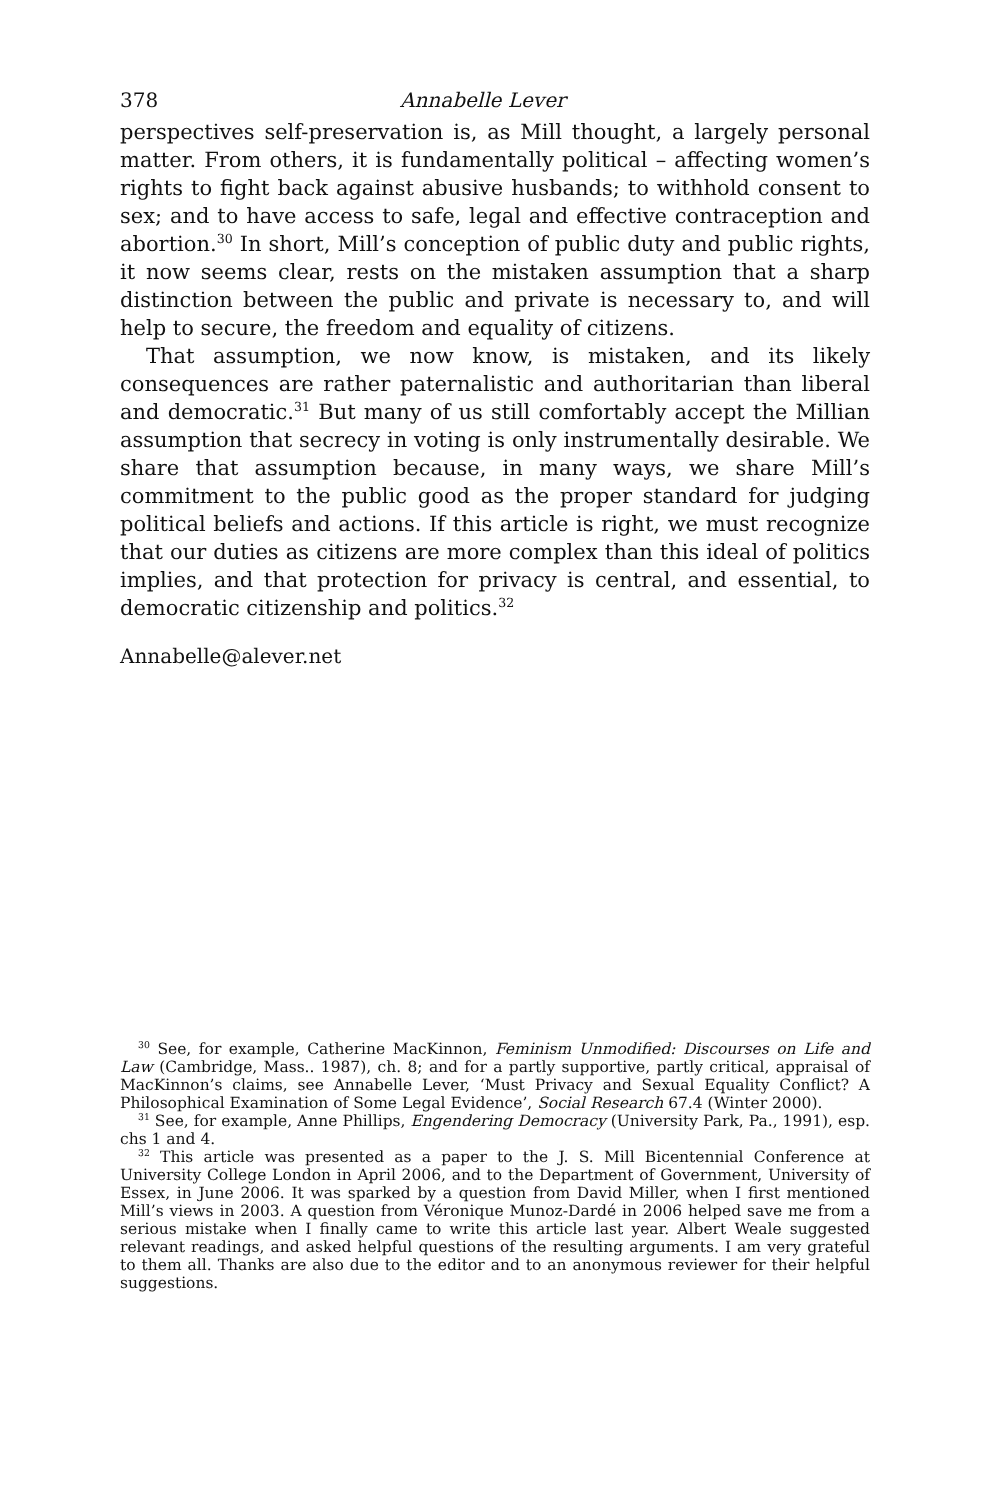378 Annabelle Lever
perspectives self-preservation is, as Mill thought, a largely personal matter. From others, it is fundamentally political – affecting women’s rights to fight back against abusive husbands; to withhold consent to sex; and to have access to safe, legal and effective contraception and abortion.<sup>30</sup> In short, Mill’s conception of public duty and public rights, it now seems clear, rests on the mistaken assumption that a sharp distinction between the public and private is necessary to, and will help to secure, the freedom and equality of citizens.
That assumption, we now know, is mistaken, and its likely consequences are rather paternalistic and authoritarian than liberal and democratic.<sup>31</sup> But many of us still comfortably accept the Millian assumption that secrecy in voting is only instrumentally desirable. We share that assumption because, in many ways, we share Mill’s commitment to the public good as the proper standard for judging political beliefs and actions. If this article is right, we must recognize that our duties as citizens are more complex than this ideal of politics implies, and that protection for privacy is central, and essential, to democratic citizenship and politics.<sup>32</sup>
Annabelle@alever.net
<sup>30</sup> See, for example, Catherine MacKinnon, Feminism Unmodified: Discourses on Life and Law (Cambridge, Mass.. 1987), ch. 8; and for a partly supportive, partly critical, appraisal of MacKinnon’s claims, see Annabelle Lever, ‘Must Privacy and Sexual Equality Conflict? A Philosophical Examination of Some Legal Evidence’, Social Research 67.4 (Winter 2000).
<sup>31</sup> See, for example, Anne Phillips, Engendering Democracy (University Park, Pa., 1991), esp. chs 1 and 4.
<sup>32</sup> This article was presented as a paper to the J. S. Mill Bicentennial Conference at University College London in April 2006, and to the Department of Government, University of Essex, in June 2006. It was sparked by a question from David Miller, when I first mentioned Mill’s views in 2003. A question from Véronique Munoz-Dardé in 2006 helped save me from a serious mistake when I finally came to write this article last year. Albert Weale suggested relevant readings, and asked helpful questions of the resulting arguments. I am very grateful to them all. Thanks are also due to the editor and to an anonymous reviewer for their helpful suggestions.